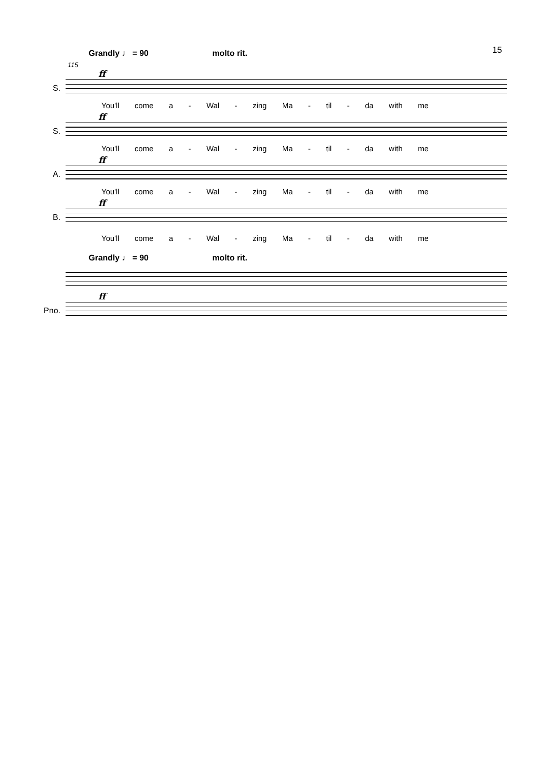15
Grandly ♩ = 90 molto rit.
115
ff
S.
You'll come a - Wal - zing Ma - til - da with me
ff
S.
You'll come a - Wal - zing Ma - til - da with me
ff
A.
You'll come a - Wal - zing Ma - til - da with me
ff
B.
You'll come a - Wal - zing Ma - til - da with me
Grandly ♩ = 90 molto rit.
ff
Pno.